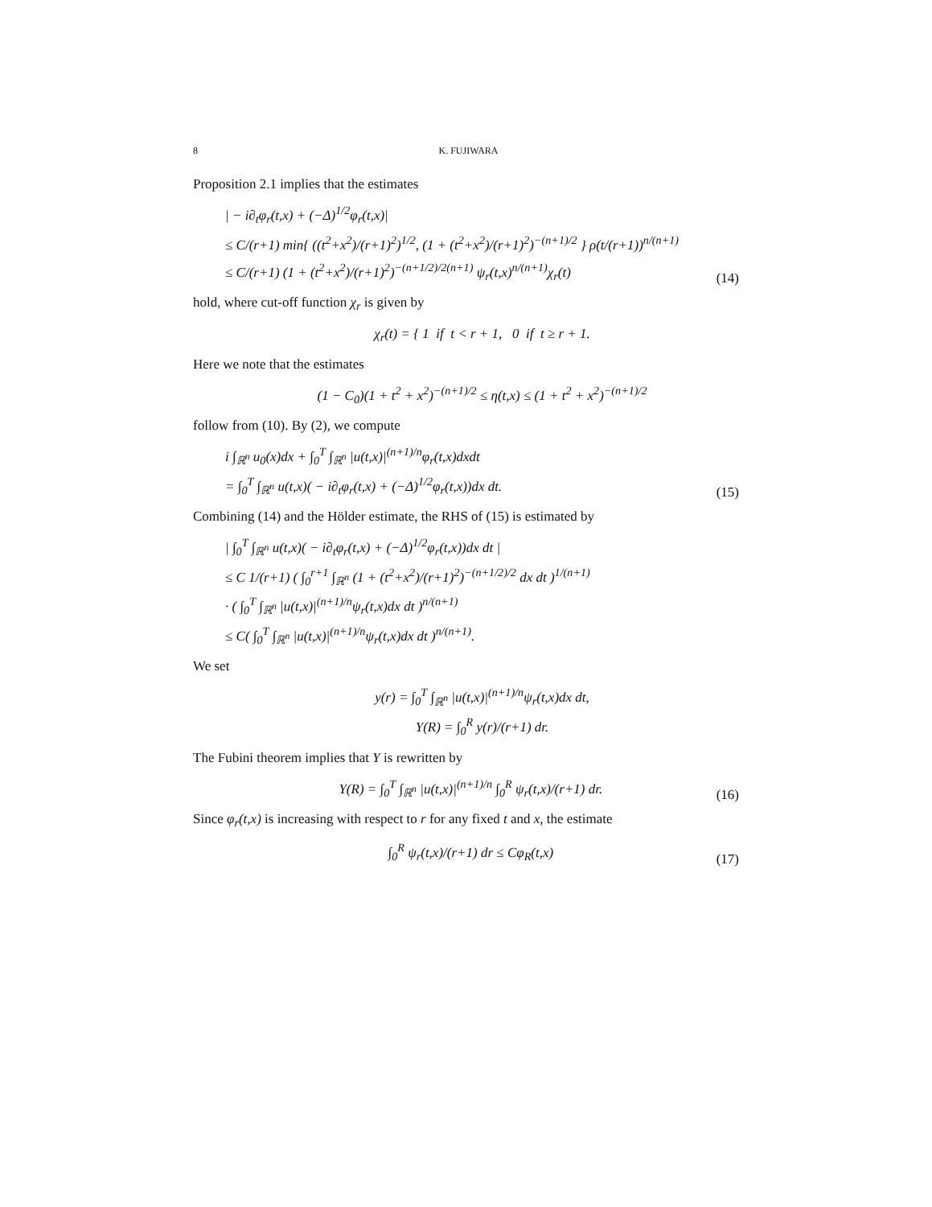8 K. FUJIWARA
Proposition 2.1 implies that the estimates
| − i∂<sub>t</sub>φ<sub>r</sub>(t,x) + (−Δ)<sup>1/2</sup>φ<sub>r</sub>(t,x)|
≤ C/(r+1) min{ ((t<sup>2</sup>+x<sup>2</sup>)/(r+1)<sup>2</sup>)<sup>1/2</sup>, (1 + (t<sup>2</sup>+x<sup>2</sup>)/(r+1)<sup>2</sup>)<sup>−(n+1)/2</sup> } ρ(t/(r+1))<sup>n/(n+1)</sup>
≤ C/(r+1) (1 + (t<sup>2</sup>+x<sup>2</sup>)/(r+1)<sup>2</sup>)<sup>−(n+1/2)/2(n+1)</sup> ψ<sub>r</sub>(t,x)<sup>n/(n+1)</sup>χ<sub>r</sub>(t)
(14)
hold, where cut-off function χ<sub>r</sub> is given by
χ<sub>r</sub>(t) = { 1 if t < r + 1, 0 if t ≥ r + 1.
Here we note that the estimates
(1 − C<sub>0</sub>)(1 + t<sup>2</sup> + x<sup>2</sup>)<sup>−(n+1)/2</sup> ≤ η(t,x) ≤ (1 + t<sup>2</sup> + x<sup>2</sup>)<sup>−(n+1)/2</sup>
follow from (10). By (2), we compute
i ∫<sub>ℝ<sup>n</sup></sub> u<sub>0</sub>(x)dx + ∫<sub>0</sub><sup>T</sup> ∫<sub>ℝ<sup>n</sup></sub> |u(t,x)|<sup>(n+1)/n</sup>φ<sub>r</sub>(t,x)dxdt
= ∫<sub>0</sub><sup>T</sup> ∫<sub>ℝ<sup>n</sup></sub> u(t,x)( − i∂<sub>t</sub>φ<sub>r</sub>(t,x) + (−Δ)<sup>1/2</sup>φ<sub>r</sub>(t,x))dx dt.
(15)
Combining (14) and the Hölder estimate, the RHS of (15) is estimated by
| ∫<sub>0</sub><sup>T</sup> ∫<sub>ℝ<sup>n</sup></sub> u(t,x)( − i∂<sub>t</sub>φ<sub>r</sub>(t,x) + (−Δ)<sup>1/2</sup>φ<sub>r</sub>(t,x))dx dt |
≤ C 1/(r+1) ( ∫<sub>0</sub><sup>r+1</sup> ∫<sub>ℝ<sup>n</sup></sub> (1 + (t<sup>2</sup>+x<sup>2</sup>)/(r+1)<sup>2</sup>)<sup>−(n+1/2)/2</sup> dx dt )<sup>1/(n+1)</sup>
· ( ∫<sub>0</sub><sup>T</sup> ∫<sub>ℝ<sup>n</sup></sub> |u(t,x)|<sup>(n+1)/n</sup>ψ<sub>r</sub>(t,x)dx dt )<sup>n/(n+1)</sup>
≤ C( ∫<sub>0</sub><sup>T</sup> ∫<sub>ℝ<sup>n</sup></sub> |u(t,x)|<sup>(n+1)/n</sup>ψ<sub>r</sub>(t,x)dx dt )<sup>n/(n+1)</sup>.
We set
y(r) = ∫<sub>0</sub><sup>T</sup> ∫<sub>ℝ<sup>n</sup></sub> |u(t,x)|<sup>(n+1)/n</sup>ψ<sub>r</sub>(t,x)dx dt,
Y(R) = ∫<sub>0</sub><sup>R</sup> y(r)/(r+1) dr.
The Fubini theorem implies that Y is rewritten by
Y(R) = ∫<sub>0</sub><sup>T</sup> ∫<sub>ℝ<sup>n</sup></sub> |u(t,x)|<sup>(n+1)/n</sup> ∫<sub>0</sub><sup>R</sup> ψ<sub>r</sub>(t,x)/(r+1) dr.
(16)
Since φ<sub>r</sub>(t,x) is increasing with respect to r for any fixed t and x, the estimate
∫<sub>0</sub><sup>R</sup> ψ<sub>r</sub>(t,x)/(r+1) dr ≤ Cφ<sub>R</sub>(t,x)
(17)